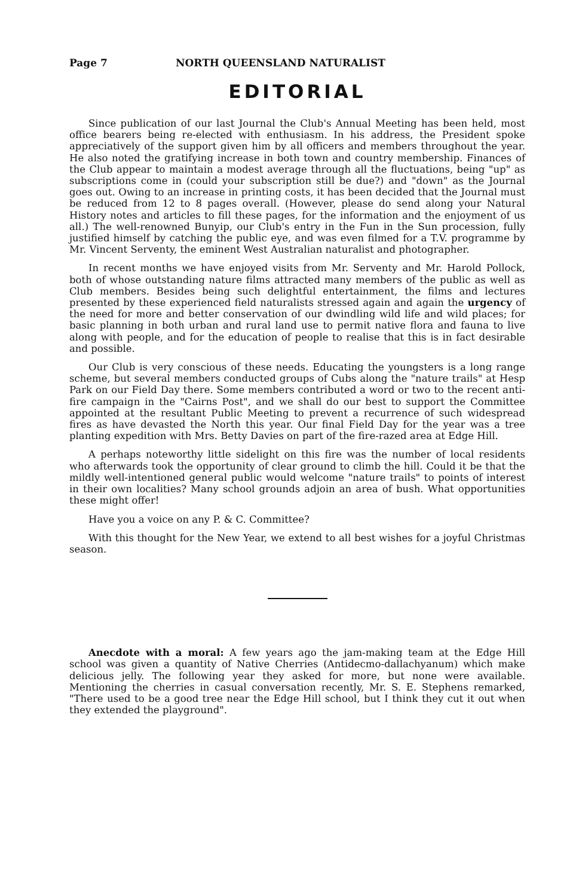Page 7 NORTH QUEENSLAND NATURALIST
EDITORIAL
Since publication of our last Journal the Club's Annual Meeting has been held, most office bearers being re-elected with enthusiasm. In his address, the President spoke appreciatively of the support given him by all officers and members throughout the year. He also noted the gratifying increase in both town and country membership. Finances of the Club appear to maintain a modest average through all the fluctuations, being "up" as subscriptions come in (could your subscription still be due?) and "down" as the Journal goes out. Owing to an increase in printing costs, it has been decided that the Journal must be reduced from 12 to 8 pages overall. (However, please do send along your Natural History notes and articles to fill these pages, for the information and the enjoyment of us all.) The well-renowned Bunyip, our Club's entry in the Fun in the Sun procession, fully justified himself by catching the public eye, and was even filmed for a T.V. programme by Mr. Vincent Serventy, the eminent West Australian naturalist and photographer.
In recent months we have enjoyed visits from Mr. Serventy and Mr. Harold Pollock, both of whose outstanding nature films attracted many members of the public as well as Club members. Besides being such delightful entertainment, the films and lectures presented by these experienced field naturalists stressed again and again the urgency of the need for more and better conservation of our dwindling wild life and wild places; for basic planning in both urban and rural land use to permit native flora and fauna to live along with people, and for the education of people to realise that this is in fact desirable and possible.
Our Club is very conscious of these needs. Educating the youngsters is a long range scheme, but several members conducted groups of Cubs along the "nature trails" at Hesp Park on our Field Day there. Some members contributed a word or two to the recent anti-fire campaign in the "Cairns Post", and we shall do our best to support the Committee appointed at the resultant Public Meeting to prevent a recurrence of such widespread fires as have devasted the North this year. Our final Field Day for the year was a tree planting expedition with Mrs. Betty Davies on part of the fire-razed area at Edge Hill.
A perhaps noteworthy little sidelight on this fire was the number of local residents who afterwards took the opportunity of clear ground to climb the hill. Could it be that the mildly well-intentioned general public would welcome "nature trails" to points of interest in their own localities? Many school grounds adjoin an area of bush. What opportunities these might offer!
Have you a voice on any P. & C. Committee?
With this thought for the New Year, we extend to all best wishes for a joyful Christmas season.
Anecdote with a moral: A few years ago the jam-making team at the Edge Hill school was given a quantity of Native Cherries (Antidecmo-dallachyanum) which make delicious jelly. The following year they asked for more, but none were available. Mentioning the cherries in casual conversation recently, Mr. S. E. Stephens remarked, "There used to be a good tree near the Edge Hill school, but I think they cut it out when they extended the playground".